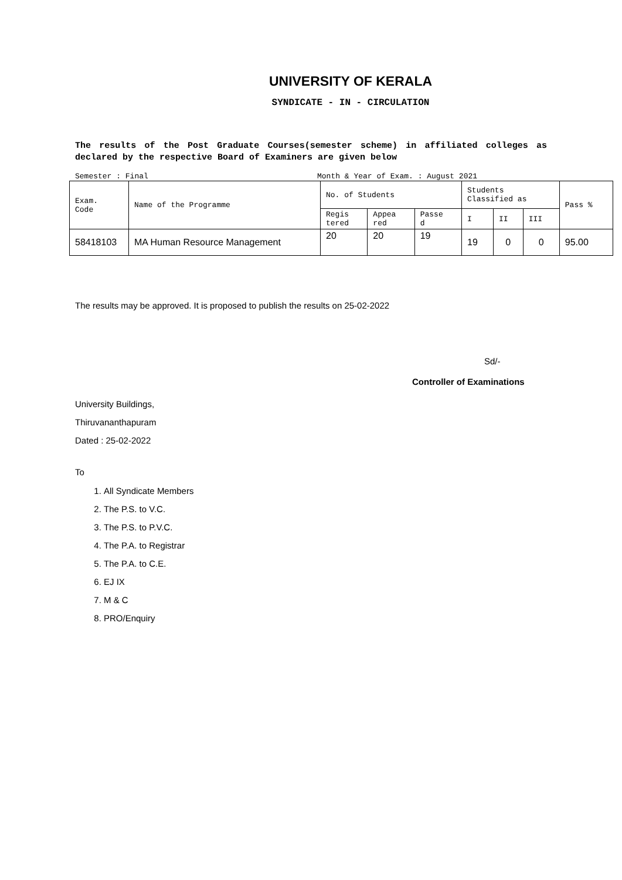UNIVERSITY OF KERALA
SYNDICATE - IN - CIRCULATION
The results of the Post Graduate Courses(semester scheme) in affiliated colleges as declared by the respective Board of Examiners are given below
Semester : Final Month & Year of Exam. : August 2021
| Exam. Code | Name of the Programme | No. of Students | | | Students Classified as | | | Pass % |
| --- | --- | --- | --- | --- | --- | --- | --- | --- |
| | | Regis tered | Appea red | Passe d | I | II | III | |
| 58418103 | MA Human Resource Management | 20 | 20 | 19 | 19 | 0 | 0 | 95.00 |
The results may be approved. It is proposed to publish the results on 25-02-2022
Sd/-
Controller of Examinations
University Buildings,
Thiruvananthapuram
Dated : 25-02-2022
To
1. All Syndicate Members
2. The P.S. to V.C.
3. The P.S. to P.V.C.
4. The P.A. to Registrar
5. The P.A. to C.E.
6. EJ IX
7. M & C
8. PRO/Enquiry